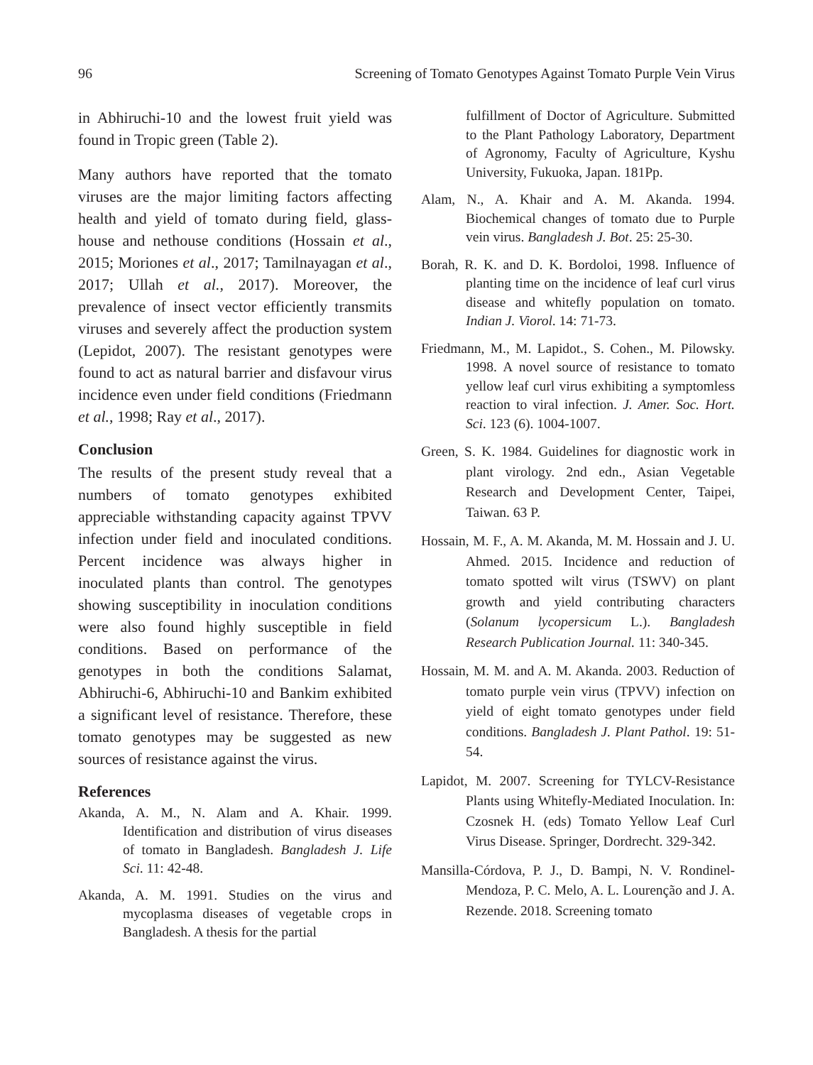96 Screening of Tomato Genotypes Against Tomato Purple Vein Virus
in Abhiruchi-10 and the lowest fruit yield was found in Tropic green (Table 2).
Many authors have reported that the tomato viruses are the major limiting factors affecting health and yield of tomato during field, glass-house and nethouse conditions (Hossain et al., 2015; Moriones et al., 2017; Tamilnayagan et al., 2017; Ullah et al., 2017). Moreover, the prevalence of insect vector efficiently transmits viruses and severely affect the production system (Lepidot, 2007). The resistant genotypes were found to act as natural barrier and disfavour virus incidence even under field conditions (Friedmann et al., 1998; Ray et al., 2017).
Conclusion
The results of the present study reveal that a numbers of tomato genotypes exhibited appreciable withstanding capacity against TPVV infection under field and inoculated conditions. Percent incidence was always higher in inoculated plants than control. The genotypes showing susceptibility in inoculation conditions were also found highly susceptible in field conditions. Based on performance of the genotypes in both the conditions Salamat, Abhiruchi-6, Abhiruchi-10 and Bankim exhibited a significant level of resistance. Therefore, these tomato genotypes may be suggested as new sources of resistance against the virus.
References
Akanda, A. M., N. Alam and A. Khair. 1999. Identification and distribution of virus diseases of tomato in Bangladesh. Bangladesh J. Life Sci. 11: 42-48.
Akanda, A. M. 1991. Studies on the virus and mycoplasma diseases of vegetable crops in Bangladesh. A thesis for the partial
fulfillment of Doctor of Agriculture. Submitted to the Plant Pathology Laboratory, Department of Agronomy, Faculty of Agriculture, Kyshu University, Fukuoka, Japan. 181Pp.
Alam, N., A. Khair and A. M. Akanda. 1994. Biochemical changes of tomato due to Purple vein virus. Bangladesh J. Bot. 25: 25-30.
Borah, R. K. and D. K. Bordoloi, 1998. Influence of planting time on the incidence of leaf curl virus disease and whitefly population on tomato. Indian J. Viorol. 14: 71-73.
Friedmann, M., M. Lapidot., S. Cohen., M. Pilowsky. 1998. A novel source of resistance to tomato yellow leaf curl virus exhibiting a symptomless reaction to viral infection. J. Amer. Soc. Hort. Sci. 123 (6). 1004-1007.
Green, S. K. 1984. Guidelines for diagnostic work in plant virology. 2nd edn., Asian Vegetable Research and Development Center, Taipei, Taiwan. 63 P.
Hossain, M. F., A. M. Akanda, M. M. Hossain and J. U. Ahmed. 2015. Incidence and reduction of tomato spotted wilt virus (TSWV) on plant growth and yield contributing characters (Solanum lycopersicum L.). Bangladesh Research Publication Journal. 11: 340-345.
Hossain, M. M. and A. M. Akanda. 2003. Reduction of tomato purple vein virus (TPVV) infection on yield of eight tomato genotypes under field conditions. Bangladesh J. Plant Pathol. 19: 51-54.
Lapidot, M. 2007. Screening for TYLCV-Resistance Plants using Whitefly-Mediated Inoculation. In: Czosnek H. (eds) Tomato Yellow Leaf Curl Virus Disease. Springer, Dordrecht. 329-342.
Mansilla-Córdova, P. J., D. Bampi, N. V. Rondinel-Mendoza, P. C. Melo, A. L. Lourenção and J. A. Rezende. 2018. Screening tomato